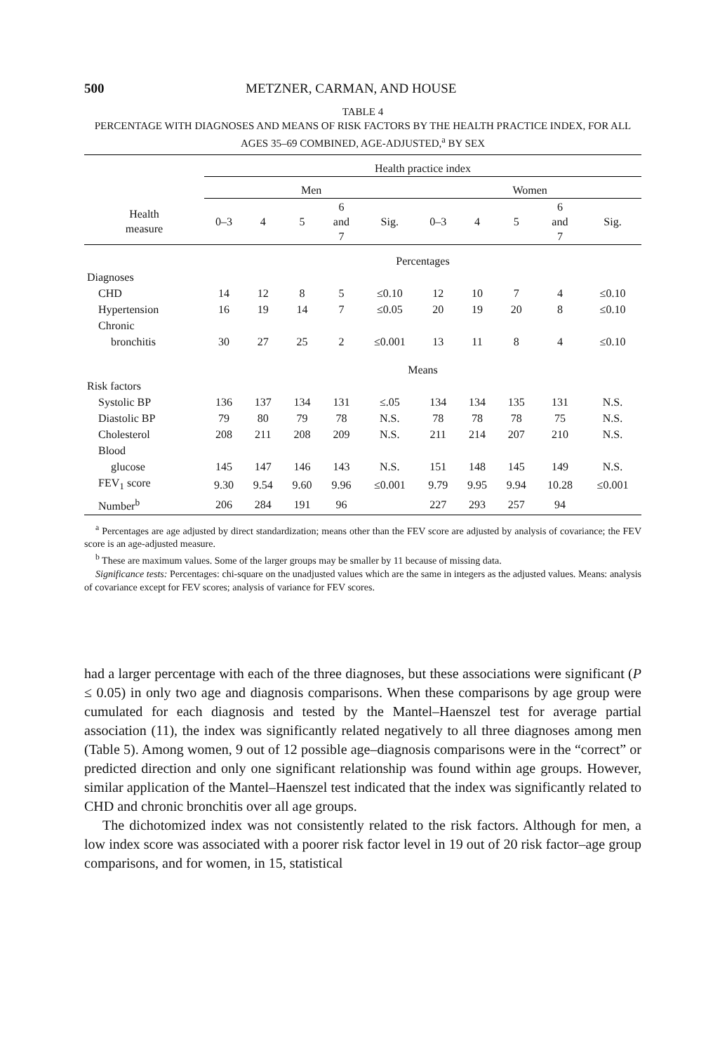500 METZNER, CARMAN, AND HOUSE
TABLE 4
PERCENTAGE WITH DIAGNOSES AND MEANS OF RISK FACTORS BY THE HEALTH PRACTICE INDEX, FOR ALL AGES 35–69 COMBINED, AGE-ADJUSTED,<sup>a</sup> BY SEX
| | Health practice index | | | | | | | | | |
| --- | --- | --- | --- | --- | --- | --- | --- | --- | --- | --- |
| | Men | | | | | Women | | | | |
| Health measure | 0–3 | 4 | 5 | 6 and 7 | Sig. | 0–3 | 4 | 5 | 6 and 7 | Sig. |
| | Percentages | | | | | | | | | |
| Diagnoses | | | | | | | | | | |
| CHD | 14 | 12 | 8 | 5 | ≤0.10 | 12 | 10 | 7 | 4 | ≤0.10 |
| Hypertension | 16 | 19 | 14 | 7 | ≤0.05 | 20 | 19 | 20 | 8 | ≤0.10 |
| Chronic | | | | | | | | | | |
| bronchitis | 30 | 27 | 25 | 2 | ≤0.001 | 13 | 11 | 8 | 4 | ≤0.10 |
| | Means | | | | | | | | | |
| Risk factors | | | | | | | | | | |
| Systolic BP | 136 | 137 | 134 | 131 | ≤.05 | 134 | 134 | 135 | 131 | N.S. |
| Diastolic BP | 79 | 80 | 79 | 78 | N.S. | 78 | 78 | 78 | 75 | N.S. |
| Cholesterol | 208 | 211 | 208 | 209 | N.S. | 211 | 214 | 207 | 210 | N.S. |
| Blood | | | | | | | | | | |
| glucose | 145 | 147 | 146 | 143 | N.S. | 151 | 148 | 145 | 149 | N.S. |
| FEV<sub>1</sub> score | 9.30 | 9.54 | 9.60 | 9.96 | ≤0.001 | 9.79 | 9.95 | 9.94 | 10.28 | ≤0.001 |
| Number<sup>b</sup> | 206 | 284 | 191 | 96 | | 227 | 293 | 257 | 94 | |
<sup>a</sup> Percentages are age adjusted by direct standardization; means other than the FEV score are adjusted by analysis of covariance; the FEV score is an age-adjusted measure.
<sup>b</sup> These are maximum values. Some of the larger groups may be smaller by 11 because of missing data.
Significance tests: Percentages: chi-square on the unadjusted values which are the same in integers as the adjusted values. Means: analysis of covariance except for FEV scores; analysis of variance for FEV scores.
had a larger percentage with each of the three diagnoses, but these associations were significant (P ≤ 0.05) in only two age and diagnosis comparisons. When these comparisons by age group were cumulated for each diagnosis and tested by the Mantel–Haenszel test for average partial association (11), the index was significantly related negatively to all three diagnoses among men (Table 5). Among women, 9 out of 12 possible age–diagnosis comparisons were in the “correct” or predicted direction and only one significant relationship was found within age groups. However, similar application of the Mantel–Haenszel test indicated that the index was significantly related to CHD and chronic bronchitis over all age groups.
The dichotomized index was not consistently related to the risk factors. Although for men, a low index score was associated with a poorer risk factor level in 19 out of 20 risk factor–age group comparisons, and for women, in 15, statistical